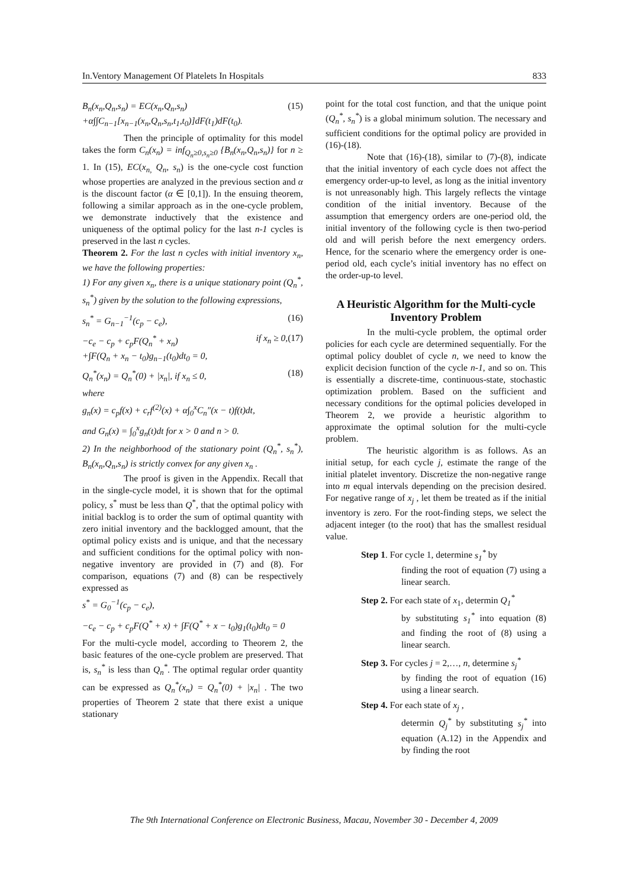In.Ventory Management Of Platelets In Hospitals 833
B<sub>n</sub>(x<sub>n</sub>,Q<sub>n</sub>,s<sub>n</sub>) = EC(x<sub>n</sub>,Q<sub>n</sub>,s<sub>n</sub>)
+α∫∫C<sub>n−1</sub>[x<sub>n−1</sub>(x<sub>n</sub>,Q<sub>n</sub>,s<sub>n</sub>,t<sub>1</sub>,t<sub>0</sub>)]dF(t<sub>1</sub>)dF(t<sub>0</sub>). (15)
Then the principle of optimality for this model takes the form C<sub>n</sub>(x<sub>n</sub>) = inf<sub>Q<sub>n</sub>≥0,s<sub>n</sub>≥0</sub> {B<sub>n</sub>(x<sub>n</sub>,Q<sub>n</sub>,s<sub>n</sub>)} for n ≥ 1. In (15), EC(x<sub>n,</sub> Q<sub>n</sub>, s<sub>n</sub>) is the one-cycle cost function whose properties are analyzed in the previous section and α is the discount factor (α ∈ [0,1]). In the ensuing theorem, following a similar approach as in the one-cycle problem, we demonstrate inductively that the existence and uniqueness of the optimal policy for the last n-1 cycles is preserved in the last n cycles.
Theorem 2. For the last n cycles with initial inventory x<sub>n</sub>, we have the following properties:
1) For any given x<sub>n</sub>, there is a unique stationary point (Q<sub>n</sub><sup>*</sup>, s<sub>n</sub><sup>*</sup>) given by the solution to the following expressions,
s<sub>n</sub><sup>*</sup> = G<sub>n−1</sub><sup>−1</sup>(c<sub>p</sub> − c<sub>e</sub>), (16)
−c<sub>e</sub> − c<sub>p</sub> + c<sub>p</sub>F(Q<sub>n</sub><sup>*</sup> + x<sub>n</sub>)
+∫F(Q<sub>n</sub> + x<sub>n</sub> − t<sub>0</sub>)g<sub>n−1</sub>(t<sub>0</sub>)dt<sub>0</sub> = 0, if x<sub>n</sub> ≥ 0,(17)
Q<sub>n</sub><sup>*</sup>(x<sub>n</sub>) = Q<sub>n</sub><sup>*</sup>(0) + |x<sub>n</sub>|, if x<sub>n</sub> ≤ 0, (18)
where
g<sub>n</sub>(x) = c<sub>p</sub>f(x) + c<sub>r</sub>f<sup>(2)</sup>(x) + α∫<sub>0</sub><sup>x</sup>C<sub>n</sub>″(x − t)f(t)dt,
and G<sub>n</sub>(x) = ∫<sub>0</sub><sup>x</sup>g<sub>n</sub>(t)dt for x > 0 and n > 0.
2) In the neighborhood of the stationary point (Q<sub>n</sub><sup>*</sup>, s<sub>n</sub><sup>*</sup>), B<sub>n</sub>(x<sub>n</sub>,Q<sub>n</sub>,s<sub>n</sub>) is strictly convex for any given x<sub>n</sub> .
The proof is given in the Appendix. Recall that in the single-cycle model, it is shown that for the optimal policy, s<sup>*</sup> must be less than Q<sup>*</sup>, that the optimal policy with initial backlog is to order the sum of optimal quantity with zero initial inventory and the backlogged amount, that the optimal policy exists and is unique, and that the necessary and sufficient conditions for the optimal policy with non-negative inventory are provided in (7) and (8). For comparison, equations (7) and (8) can be respectively expressed as
s<sup>*</sup> = G<sub>0</sub><sup>−1</sup>(c<sub>p</sub> − c<sub>e</sub>),
−c<sub>e</sub> − c<sub>p</sub> + c<sub>p</sub>F(Q<sup>*</sup> + x) + ∫F(Q<sup>*</sup> + x − t<sub>0</sub>)g<sub>1</sub>(t<sub>0</sub>)dt<sub>0</sub> = 0
For the multi-cycle model, according to Theorem 2, the basic features of the one-cycle problem are preserved. That is, s<sub>n</sub><sup>*</sup> is less than Q<sub>n</sub><sup>*</sup>. The optimal regular order quantity can be expressed as Q<sub>n</sub><sup>*</sup>(x<sub>n</sub>) = Q<sub>n</sub><sup>*</sup>(0) + |x<sub>n</sub>| . The two properties of Theorem 2 state that there exist a unique stationary
point for the total cost function, and that the unique point (Q<sub>n</sub><sup>*</sup>, s<sub>n</sub><sup>*</sup>) is a global minimum solution. The necessary and sufficient conditions for the optimal policy are provided in (16)-(18).
Note that (16)-(18), similar to (7)-(8), indicate that the initial inventory of each cycle does not affect the emergency order-up-to level, as long as the initial inventory is not unreasonably high. This largely reflects the vintage condition of the initial inventory. Because of the assumption that emergency orders are one-period old, the initial inventory of the following cycle is then two-period old and will perish before the next emergency orders. Hence, for the scenario where the emergency order is one-period old, each cycle’s initial inventory has no effect on the order-up-to level.
A Heuristic Algorithm for the Multi-cycle Inventory Problem
In the multi-cycle problem, the optimal order policies for each cycle are determined sequentially. For the optimal policy doublet of cycle n, we need to know the explicit decision function of the cycle n-1, and so on. This is essentially a discrete-time, continuous-state, stochastic optimization problem. Based on the sufficient and necessary conditions for the optimal policies developed in Theorem 2, we provide a heuristic algorithm to approximate the optimal solution for the multi-cycle problem.
The heuristic algorithm is as follows. As an initial setup, for each cycle j, estimate the range of the initial platelet inventory. Discretize the non-negative range into m equal intervals depending on the precision desired. For negative range of x<sub>j</sub> , let them be treated as if the initial inventory is zero. For the root-finding steps, we select the adjacent integer (to the root) that has the smallest residual value.
Step 1. For cycle 1, determine s<sub>1</sub><sup>*</sup> by
finding the root of equation (7) using a linear search.
Step 2. For each state of x<sub>1</sub>, determin Q<sub>1</sub><sup>*</sup>
by substituting s<sub>1</sub><sup>*</sup> into equation (8) and finding the root of (8) using a linear search.
Step 3. For cycles j = 2,…, n, determine s<sub>j</sub><sup>*</sup>
by finding the root of equation (16) using a linear search.
Step 4. For each state of x<sub>j</sub> ,
determin Q<sub>j</sub><sup>*</sup> by substituting s<sub>j</sub><sup>*</sup> into equation (A.12) in the Appendix and by finding the root
The 9th International Conference on Electronic Business, Macau, November 30 - December 4, 2009